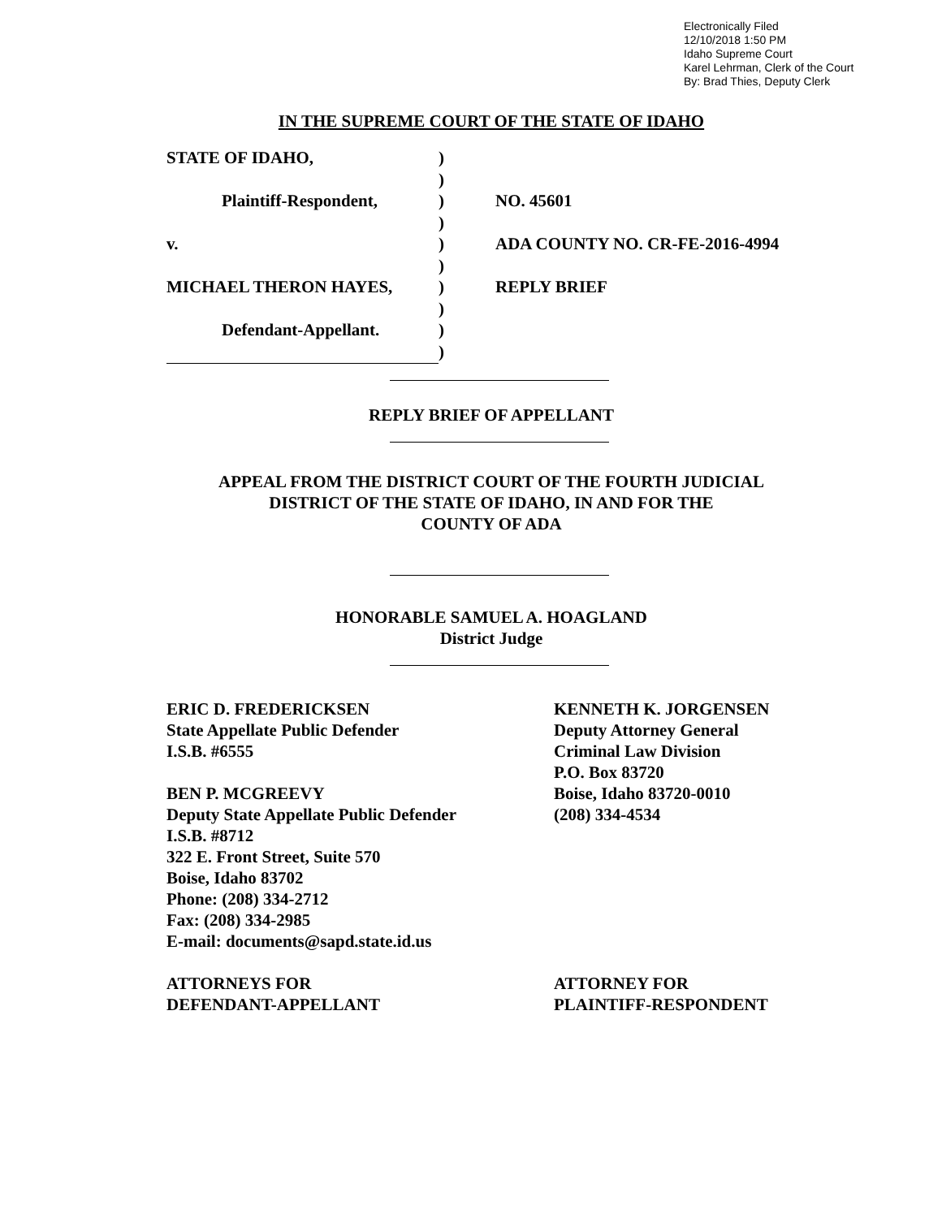Electronically Filed
12/10/2018 1:50 PM
Idaho Supreme Court
Karel Lehrman, Clerk of the Court
By: Brad Thies, Deputy Clerk
IN THE SUPREME COURT OF THE STATE OF IDAHO
| STATE OF IDAHO, | ) | |
| | ) | |
| Plaintiff-Respondent, | ) | NO. 45601 |
| | ) | |
| v. | ) | ADA COUNTY NO. CR-FE-2016-4994 |
| | ) | |
| MICHAEL THERON HAYES, | ) | REPLY BRIEF |
| | ) | |
| Defendant-Appellant. | ) | |
| | ) | |
REPLY BRIEF OF APPELLANT
APPEAL FROM THE DISTRICT COURT OF THE FOURTH JUDICIAL
DISTRICT OF THE STATE OF IDAHO, IN AND FOR THE
COUNTY OF ADA
HONORABLE SAMUEL A. HOAGLAND
District Judge
ERIC D. FREDERICKSEN
State Appellate Public Defender
I.S.B. #6555
BEN P. MCGREEVY
Deputy State Appellate Public Defender
I.S.B. #8712
322 E. Front Street, Suite 570
Boise, Idaho 83702
Phone: (208) 334-2712
Fax: (208) 334-2985
E-mail: documents@sapd.state.id.us
ATTORNEYS FOR
DEFENDANT-APPELLANT
KENNETH K. JORGENSEN
Deputy Attorney General
Criminal Law Division
P.O. Box 83720
Boise, Idaho 83720-0010
(208) 334-4534
ATTORNEY FOR
PLAINTIFF-RESPONDENT